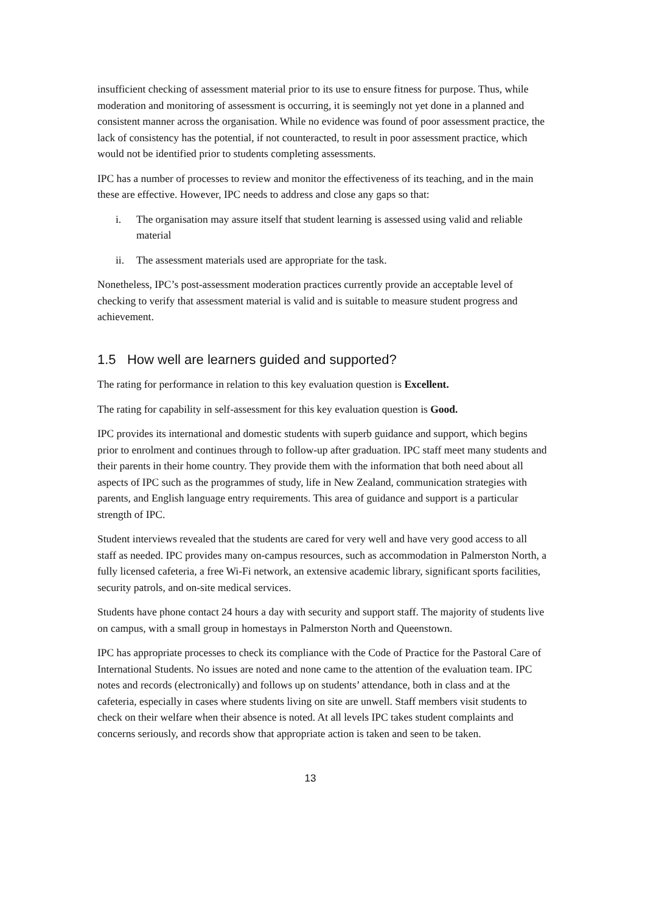insufficient checking of assessment material prior to its use to ensure fitness for purpose. Thus, while moderation and monitoring of assessment is occurring, it is seemingly not yet done in a planned and consistent manner across the organisation. While no evidence was found of poor assessment practice, the lack of consistency has the potential, if not counteracted, to result in poor assessment practice, which would not be identified prior to students completing assessments.
IPC has a number of processes to review and monitor the effectiveness of its teaching, and in the main these are effective. However, IPC needs to address and close any gaps so that:
i. The organisation may assure itself that student learning is assessed using valid and reliable material
ii. The assessment materials used are appropriate for the task.
Nonetheless, IPC’s post-assessment moderation practices currently provide an acceptable level of checking to verify that assessment material is valid and is suitable to measure student progress and achievement.
1.5 How well are learners guided and supported?
The rating for performance in relation to this key evaluation question is Excellent.
The rating for capability in self-assessment for this key evaluation question is Good.
IPC provides its international and domestic students with superb guidance and support, which begins prior to enrolment and continues through to follow-up after graduation. IPC staff meet many students and their parents in their home country. They provide them with the information that both need about all aspects of IPC such as the programmes of study, life in New Zealand, communication strategies with parents, and English language entry requirements. This area of guidance and support is a particular strength of IPC.
Student interviews revealed that the students are cared for very well and have very good access to all staff as needed. IPC provides many on-campus resources, such as accommodation in Palmerston North, a fully licensed cafeteria, a free Wi-Fi network, an extensive academic library, significant sports facilities, security patrols, and on-site medical services.
Students have phone contact 24 hours a day with security and support staff. The majority of students live on campus, with a small group in homestays in Palmerston North and Queenstown.
IPC has appropriate processes to check its compliance with the Code of Practice for the Pastoral Care of International Students. No issues are noted and none came to the attention of the evaluation team. IPC notes and records (electronically) and follows up on students’ attendance, both in class and at the cafeteria, especially in cases where students living on site are unwell. Staff members visit students to check on their welfare when their absence is noted. At all levels IPC takes student complaints and concerns seriously, and records show that appropriate action is taken and seen to be taken.
13